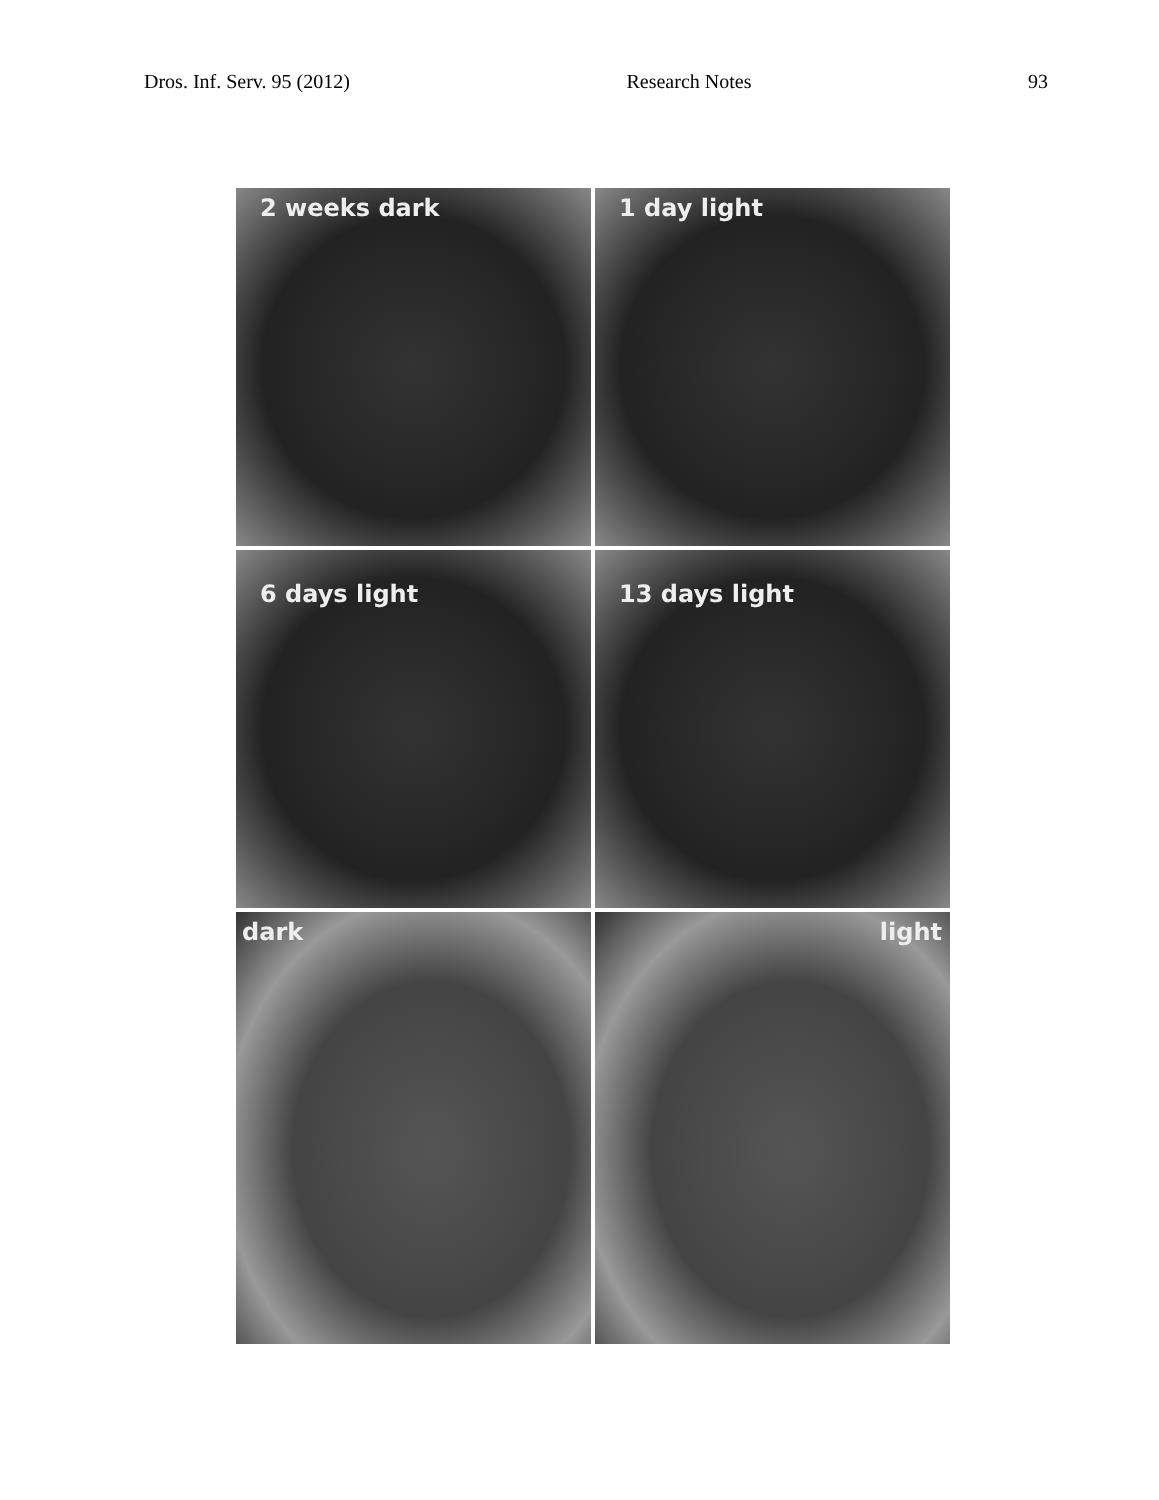Dros. Inf. Serv. 95 (2012) Research Notes 93
2 weeks dark
1 day light
6 days light
13 days light
dark
light